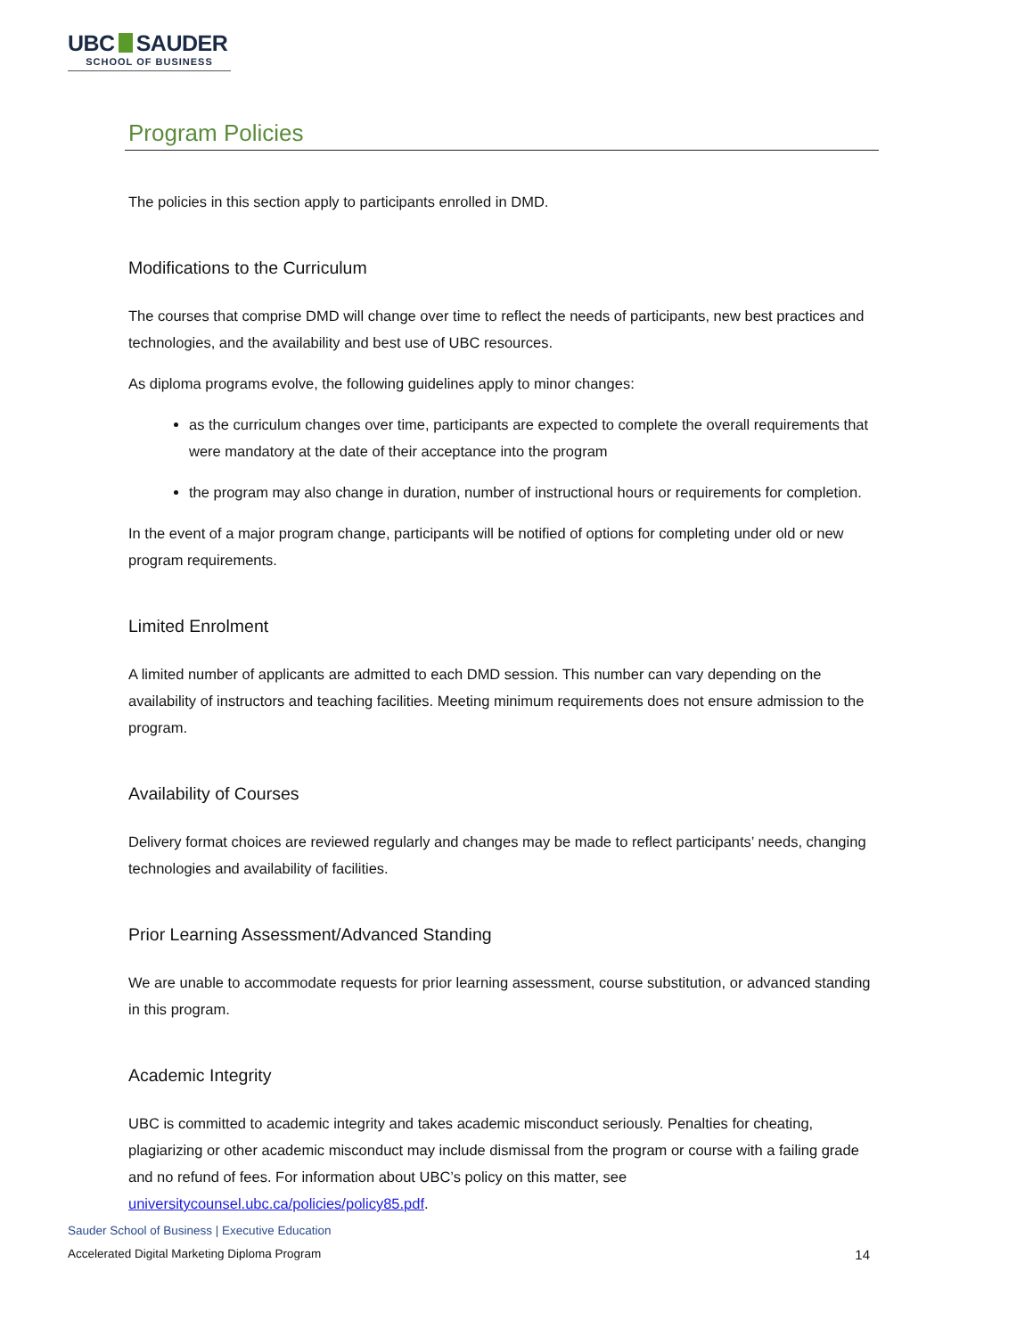UBC SAUDER
SCHOOL OF BUSINESS
Program Policies
The policies in this section apply to participants enrolled in DMD.
Modifications to the Curriculum
The courses that comprise DMD will change over time to reflect the needs of participants, new best practices and technologies, and the availability and best use of UBC resources.
As diploma programs evolve, the following guidelines apply to minor changes:
as the curriculum changes over time, participants are expected to complete the overall requirements that were mandatory at the date of their acceptance into the program
the program may also change in duration, number of instructional hours or requirements for completion.
In the event of a major program change, participants will be notified of options for completing under old or new program requirements.
Limited Enrolment
A limited number of applicants are admitted to each DMD session. This number can vary depending on the availability of instructors and teaching facilities. Meeting minimum requirements does not ensure admission to the program.
Availability of Courses
Delivery format choices are reviewed regularly and changes may be made to reflect participants’ needs, changing technologies and availability of facilities.
Prior Learning Assessment/Advanced Standing
We are unable to accommodate requests for prior learning assessment, course substitution, or advanced standing in this program.
Academic Integrity
UBC is committed to academic integrity and takes academic misconduct seriously. Penalties for cheating, plagiarizing or other academic misconduct may include dismissal from the program or course with a failing grade and no refund of fees. For information about UBC’s policy on this matter, see universitycounsel.ubc.ca/policies/policy85.pdf.
Sauder School of Business | Executive Education
Accelerated Digital Marketing Diploma Program
14